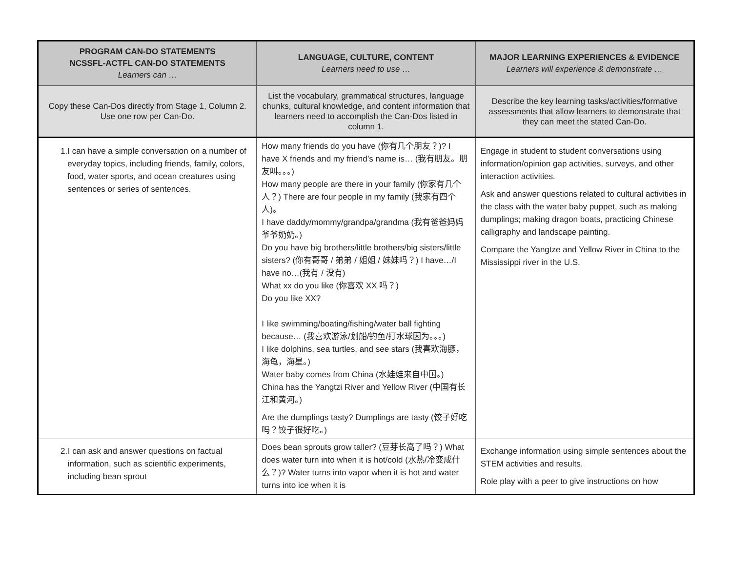| PROGRAM CAN-DO STATEMENTS NCSSFL-ACTFL CAN-DO STATEMENTS Learners can … | LANGUAGE, CULTURE, CONTENT Learners need to use … | MAJOR LEARNING EXPERIENCES & EVIDENCE Learners will experience & demonstrate … |
| --- | --- | --- |
| Copy these Can-Dos directly from Stage 1, Column 2. Use one row per Can-Do. | List the vocabulary, grammatical structures, language chunks, cultural knowledge, and content information that learners need to accomplish the Can-Dos listed in column 1. | Describe the key learning tasks/activities/formative assessments that allow learners to demonstrate that they can meet the stated Can-Do. |
| 1. I can have a simple conversation on a number of everyday topics, including friends, family, colors, food, water sports, and ocean creatures using sentences or series of sentences. | How many friends do you have (你有几个朋友？)? I have X friends and my friend’s name is… (我有朋友。朋友叫。。。) How many people are there in your family (你家有几个人？) There are four people in my family (我家有四个人)。 I have daddy/mommy/grandpa/grandma (我有爸爸妈妈爷爷奶奶。) Do you have big brothers/little brothers/big sisters/little sisters? (你有哥哥 / 弟弟 / 姐姐 / 妹妹吗？) I have…/I have no…(我有 / 没有) What xx do you like (你喜欢 XX 吗？) Do you like XX? I like swimming/boating/fishing/water ball fighting because… (我喜欢游泳/划船/钓鱼/打水球因为。。。) I like dolphins, sea turtles, and see stars (我喜欢海豚，海龟，海星。) Water baby comes from China (水娃娃来自中国。) China has the Yangtzi River and Yellow River (中国有长江和黄河。) Are the dumplings tasty? Dumplings are tasty (饺子好吃吗？饺子很好吃。) | Engage in student to student conversations using information/opinion gap activities, surveys, and other interaction activities. Ask and answer questions related to cultural activities in the class with the water baby puppet, such as making dumplings; making dragon boats, practicing Chinese calligraphy and landscape painting. Compare the Yangtze and Yellow River in China to the Mississippi river in the U.S. |
| 2. I can ask and answer questions on factual information, such as scientific experiments, including bean sprout | Does bean sprouts grow taller? (豆芽长高了吗？) What does water turn into when it is hot/cold (水热/冷变成什么？)? Water turns into vapor when it is hot and water turns into ice when it is | Exchange information using simple sentences about the STEM activities and results. Role play with a peer to give instructions on how |